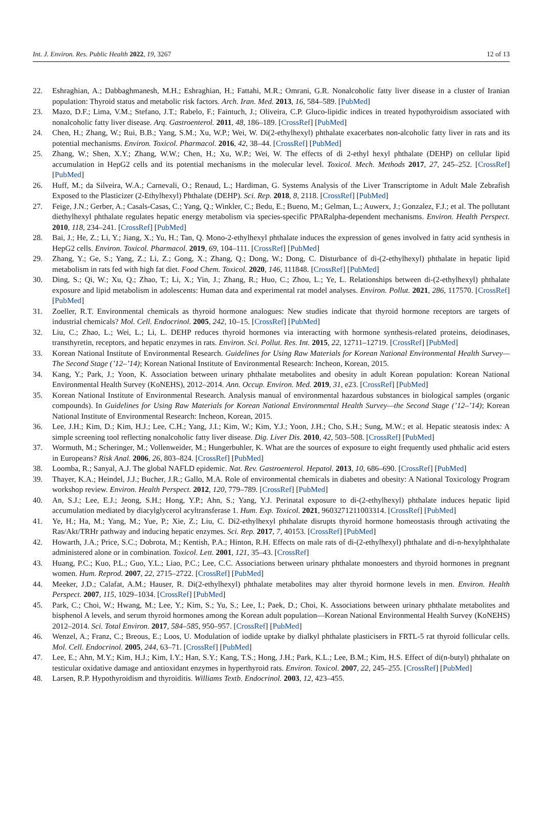Int. J. Environ. Res. Public Health 2022, 19, 3267 12 of 13
22. Eshraghian, A.; Dabbaghmanesh, M.H.; Eshraghian, H.; Fattahi, M.R.; Omrani, G.R. Nonalcoholic fatty liver disease in a cluster of Iranian population: Thyroid status and metabolic risk factors. Arch. Iran. Med. 2013, 16, 584–589. [PubMed]
23. Mazo, D.F.; Lima, V.M.; Stefano, J.T.; Rabelo, F.; Faintuch, J.; Oliveira, C.P. Gluco-lipidic indices in treated hypothyroidism associated with nonalcoholic fatty liver disease. Arq. Gastroenterol. 2011, 48, 186–189. [CrossRef] [PubMed]
24. Chen, H.; Zhang, W.; Rui, B.B.; Yang, S.M.; Xu, W.P.; Wei, W. Di(2-ethylhexyl) phthalate exacerbates non-alcoholic fatty liver in rats and its potential mechanisms. Environ. Toxicol. Pharmacol. 2016, 42, 38–44. [CrossRef] [PubMed]
25. Zhang, W.; Shen, X.Y.; Zhang, W.W.; Chen, H.; Xu, W.P.; Wei, W. The effects of di 2-ethyl hexyl phthalate (DEHP) on cellular lipid accumulation in HepG2 cells and its potential mechanisms in the molecular level. Toxicol. Mech. Methods 2017, 27, 245–252. [CrossRef] [PubMed]
26. Huff, M.; da Silveira, W.A.; Carnevali, O.; Renaud, L.; Hardiman, G. Systems Analysis of the Liver Transcriptome in Adult Male Zebrafish Exposed to the Plasticizer (2-Ethylhexyl) Phthalate (DEHP). Sci. Rep. 2018, 8, 2118. [CrossRef] [PubMed]
27. Feige, J.N.; Gerber, A.; Casals-Casas, C.; Yang, Q.; Winkler, C.; Bedu, E.; Bueno, M.; Gelman, L.; Auwerx, J.; Gonzalez, F.J.; et al. The pollutant diethylhexyl phthalate regulates hepatic energy metabolism via species-specific PPARalpha-dependent mechanisms. Environ. Health Perspect. 2010, 118, 234–241. [CrossRef] [PubMed]
28. Bai, J.; He, Z.; Li, Y.; Jiang, X.; Yu, H.; Tan, Q. Mono-2-ethylhexyl phthalate induces the expression of genes involved in fatty acid synthesis in HepG2 cells. Environ. Toxicol. Pharmacol. 2019, 69, 104–111. [CrossRef] [PubMed]
29. Zhang, Y.; Ge, S.; Yang, Z.; Li, Z.; Gong, X.; Zhang, Q.; Dong, W.; Dong, C. Disturbance of di-(2-ethylhexyl) phthalate in hepatic lipid metabolism in rats fed with high fat diet. Food Chem. Toxicol. 2020, 146, 111848. [CrossRef] [PubMed]
30. Ding, S.; Qi, W.; Xu, Q.; Zhao, T.; Li, X.; Yin, J.; Zhang, R.; Huo, C.; Zhou, L.; Ye, L. Relationships between di-(2-ethylhexyl) phthalate exposure and lipid metabolism in adolescents: Human data and experimental rat model analyses. Environ. Pollut. 2021, 286, 117570. [CrossRef] [PubMed]
31. Zoeller, R.T. Environmental chemicals as thyroid hormone analogues: New studies indicate that thyroid hormone receptors are targets of industrial chemicals? Mol. Cell. Endocrinol. 2005, 242, 10–15. [CrossRef] [PubMed]
32. Liu, C.; Zhao, L.; Wei, L.; Li, L. DEHP reduces thyroid hormones via interacting with hormone synthesis-related proteins, deiodinases, transthyretin, receptors, and hepatic enzymes in rats. Environ. Sci. Pollut. Res. Int. 2015, 22, 12711–12719. [CrossRef] [PubMed]
33. Korean National Institute of Environmental Research. Guidelines for Using Raw Materials for Korean National Environmental Health Survey—The Second Stage (’12–’14); Korean National Institute of Environmental Research: Incheon, Korean, 2015.
34. Kang, Y.; Park, J.; Yoon, K. Association between urinary phthalate metabolites and obesity in adult Korean population: Korean National Environmental Health Survey (KoNEHS), 2012–2014. Ann. Occup. Environ. Med. 2019, 31, e23. [CrossRef] [PubMed]
35. Korean National Institute of Environmental Research. Analysis manual of environmental hazardous substances in biological samples (organic compounds). In Guidelines for Using Raw Materials for Korean National Environmental Health Survey—the Second Stage (’12–’14); Korean National Institute of Environmental Research: Incheon, Korean, 2015.
36. Lee, J.H.; Kim, D.; Kim, H.J.; Lee, C.H.; Yang, J.I.; Kim, W.; Kim, Y.J.; Yoon, J.H.; Cho, S.H.; Sung, M.W.; et al. Hepatic steatosis index: A simple screening tool reflecting nonalcoholic fatty liver disease. Dig. Liver Dis. 2010, 42, 503–508. [CrossRef] [PubMed]
37. Wormuth, M.; Scheringer, M.; Vollenweider, M.; Hungerbuhler, K. What are the sources of exposure to eight frequently used phthalic acid esters in Europeans? Risk Anal. 2006, 26, 803–824. [CrossRef] [PubMed]
38. Loomba, R.; Sanyal, A.J. The global NAFLD epidemic. Nat. Rev. Gastroenterol. Hepatol. 2013, 10, 686–690. [CrossRef] [PubMed]
39. Thayer, K.A.; Heindel, J.J.; Bucher, J.R.; Gallo, M.A. Role of environmental chemicals in diabetes and obesity: A National Toxicology Program workshop review. Environ. Health Perspect. 2012, 120, 779–789. [CrossRef] [PubMed]
40. An, S.J.; Lee, E.J.; Jeong, S.H.; Hong, Y.P.; Ahn, S.; Yang, Y.J. Perinatal exposure to di-(2-ethylhexyl) phthalate induces hepatic lipid accumulation mediated by diacylglycerol acyltransferase 1. Hum. Exp. Toxicol. 2021, 9603271211003314. [CrossRef] [PubMed]
41. Ye, H.; Ha, M.; Yang, M.; Yue, P.; Xie, Z.; Liu, C. Di2-ethylhexyl phthalate disrupts thyroid hormone homeostasis through activating the Ras/Akt/TRHr pathway and inducing hepatic enzymes. Sci. Rep. 2017, 7, 40153. [CrossRef] [PubMed]
42. Howarth, J.A.; Price, S.C.; Dobrota, M.; Kentish, P.A.; Hinton, R.H. Effects on male rats of di-(2-ethylhexyl) phthalate and di-n-hexylphthalate administered alone or in combination. Toxicol. Lett. 2001, 121, 35–43. [CrossRef]
43. Huang, P.C.; Kuo, P.L.; Guo, Y.L.; Liao, P.C.; Lee, C.C. Associations between urinary phthalate monoesters and thyroid hormones in pregnant women. Hum. Reprod. 2007, 22, 2715–2722. [CrossRef] [PubMed]
44. Meeker, J.D.; Calafat, A.M.; Hauser, R. Di(2-ethylhexyl) phthalate metabolites may alter thyroid hormone levels in men. Environ. Health Perspect. 2007, 115, 1029–1034. [CrossRef] [PubMed]
45. Park, C.; Choi, W.; Hwang, M.; Lee, Y.; Kim, S.; Yu, S.; Lee, I.; Paek, D.; Choi, K. Associations between urinary phthalate metabolites and bisphenol A levels, and serum thyroid hormones among the Korean adult population—Korean National Environmental Health Survey (KoNEHS) 2012–2014. Sci. Total Environ. 2017, 584–585, 950–957. [CrossRef] [PubMed]
46. Wenzel, A.; Franz, C.; Breous, E.; Loos, U. Modulation of iodide uptake by dialkyl phthalate plasticisers in FRTL-5 rat thyroid follicular cells. Mol. Cell. Endocrinol. 2005, 244, 63–71. [CrossRef] [PubMed]
47. Lee, E.; Ahn, M.Y.; Kim, H.J.; Kim, I.Y.; Han, S.Y.; Kang, T.S.; Hong, J.H.; Park, K.L.; Lee, B.M.; Kim, H.S. Effect of di(n-butyl) phthalate on testicular oxidative damage and antioxidant enzymes in hyperthyroid rats. Environ. Toxicol. 2007, 22, 245–255. [CrossRef] [PubMed]
48. Larsen, R.P. Hypothyroidism and thyroiditis. Williams Textb. Endocrinol. 2003, 12, 423–455.